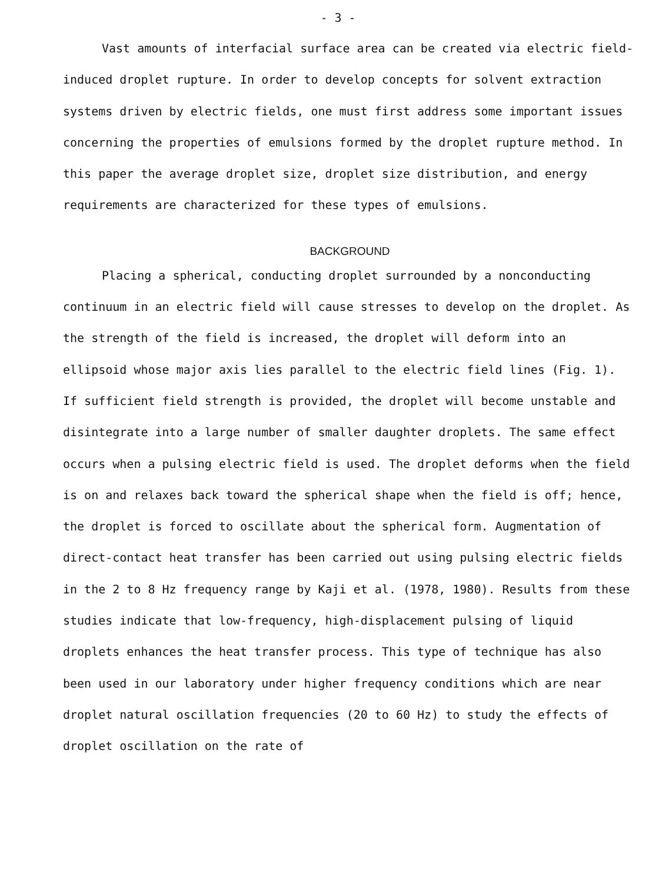- 3 -
Vast amounts of interfacial surface area can be created via electric field-induced droplet rupture. In order to develop concepts for solvent extraction systems driven by electric fields, one must first address some important issues concerning the properties of emulsions formed by the droplet rupture method. In this paper the average droplet size, droplet size distribution, and energy requirements are characterized for these types of emulsions.
BACKGROUND
Placing a spherical, conducting droplet surrounded by a nonconducting continuum in an electric field will cause stresses to develop on the droplet. As the strength of the field is increased, the droplet will deform into an ellipsoid whose major axis lies parallel to the electric field lines (Fig. 1). If sufficient field strength is provided, the droplet will become unstable and disintegrate into a large number of smaller daughter droplets. The same effect occurs when a pulsing electric field is used. The droplet deforms when the field is on and relaxes back toward the spherical shape when the field is off; hence, the droplet is forced to oscillate about the spherical form. Augmentation of direct-contact heat transfer has been carried out using pulsing electric fields in the 2 to 8 Hz frequency range by Kaji et al. (1978, 1980). Results from these studies indicate that low-frequency, high-displacement pulsing of liquid droplets enhances the heat transfer process. This type of technique has also been used in our laboratory under higher frequency conditions which are near droplet natural oscillation frequencies (20 to 60 Hz) to study the effects of droplet oscillation on the rate of